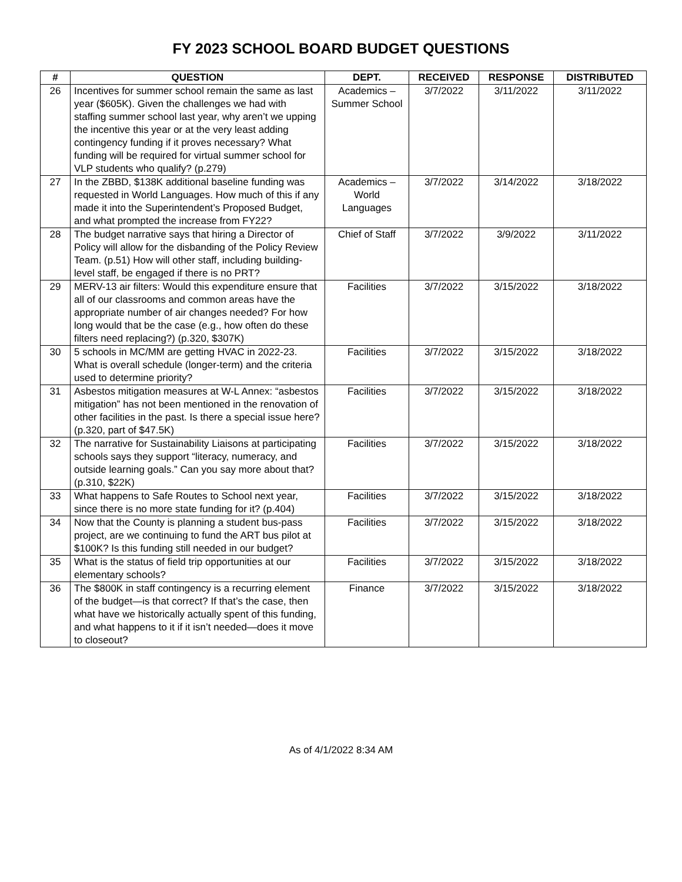FY 2023 SCHOOL BOARD BUDGET QUESTIONS
| # | QUESTION | DEPT. | RECEIVED | RESPONSE | DISTRIBUTED |
| --- | --- | --- | --- | --- | --- |
| 26 | Incentives for summer school remain the same as last year ($605K). Given the challenges we had with staffing summer school last year, why aren’t we upping the incentive this year or at the very least adding contingency funding if it proves necessary? What funding will be required for virtual summer school for VLP students who qualify? (p.279) | Academics – Summer School | 3/7/2022 | 3/11/2022 | 3/11/2022 |
| 27 | In the ZBBD, $138K additional baseline funding was requested in World Languages. How much of this if any made it into the Superintendent’s Proposed Budget, and what prompted the increase from FY22? | Academics – World Languages | 3/7/2022 | 3/14/2022 | 3/18/2022 |
| 28 | The budget narrative says that hiring a Director of Policy will allow for the disbanding of the Policy Review Team. (p.51) How will other staff, including building-level staff, be engaged if there is no PRT? | Chief of Staff | 3/7/2022 | 3/9/2022 | 3/11/2022 |
| 29 | MERV-13 air filters: Would this expenditure ensure that all of our classrooms and common areas have the appropriate number of air changes needed? For how long would that be the case (e.g., how often do these filters need replacing?) (p.320, $307K) | Facilities | 3/7/2022 | 3/15/2022 | 3/18/2022 |
| 30 | 5 schools in MC/MM are getting HVAC in 2022-23. What is overall schedule (longer-term) and the criteria used to determine priority? | Facilities | 3/7/2022 | 3/15/2022 | 3/18/2022 |
| 31 | Asbestos mitigation measures at W-L Annex: “asbestos mitigation” has not been mentioned in the renovation of other facilities in the past. Is there a special issue here? (p.320, part of $47.5K) | Facilities | 3/7/2022 | 3/15/2022 | 3/18/2022 |
| 32 | The narrative for Sustainability Liaisons at participating schools says they support “literacy, numeracy, and outside learning goals.” Can you say more about that? (p.310, $22K) | Facilities | 3/7/2022 | 3/15/2022 | 3/18/2022 |
| 33 | What happens to Safe Routes to School next year, since there is no more state funding for it? (p.404) | Facilities | 3/7/2022 | 3/15/2022 | 3/18/2022 |
| 34 | Now that the County is planning a student bus-pass project, are we continuing to fund the ART bus pilot at $100K? Is this funding still needed in our budget? | Facilities | 3/7/2022 | 3/15/2022 | 3/18/2022 |
| 35 | What is the status of field trip opportunities at our elementary schools? | Facilities | 3/7/2022 | 3/15/2022 | 3/18/2022 |
| 36 | The $800K in staff contingency is a recurring element of the budget—is that correct? If that’s the case, then what have we historically actually spent of this funding, and what happens to it if it isn’t needed—does it move to closeout? | Finance | 3/7/2022 | 3/15/2022 | 3/18/2022 |
As of 4/1/2022 8:34 AM